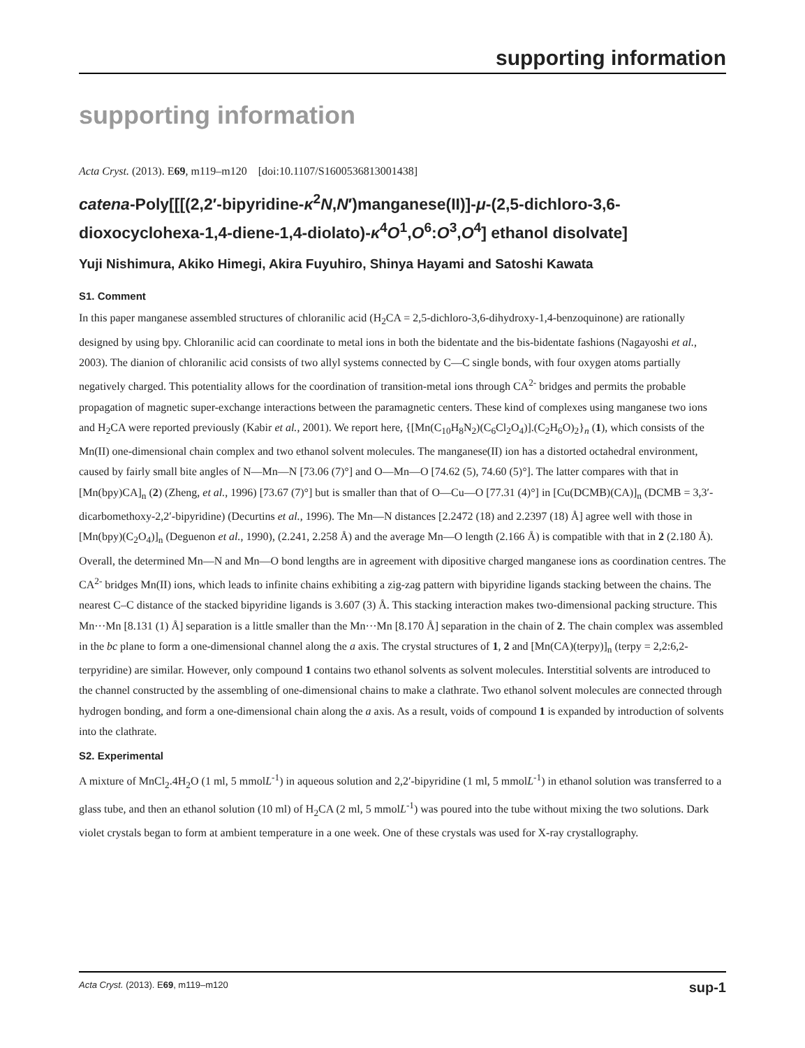supporting information
supporting information
Acta Cryst. (2013). E69, m119–m120 [doi:10.1107/S1600536813001438]
catena-Poly[[[(2,2′-bipyridine-κ<sup>2</sup>N,N′)manganese(II)]-μ-(2,5-dichloro-3,6-dioxocyclohexa-1,4-diene-1,4-diolato)-κ<sup>4</sup>O<sup>1</sup>,O<sup>6</sup>:O<sup>3</sup>,O<sup>4</sup>] ethanol disolvate]
Yuji Nishimura, Akiko Himegi, Akira Fuyuhiro, Shinya Hayami and Satoshi Kawata
S1. Comment
In this paper manganese assembled structures of chloranilic acid (H<sub>2</sub>CA = 2,5-dichloro-3,6-dihydroxy-1,4-benzoquinone) are rationally designed by using bpy. Chloranilic acid can coordinate to metal ions in both the bidentate and the bis-bidentate fashions (Nagayoshi et al., 2003). The dianion of chloranilic acid consists of two allyl systems connected by C—C single bonds, with four oxygen atoms partially negatively charged. This potentiality allows for the coordination of transition-metal ions through CA<sup>2-</sup> bridges and permits the probable propagation of magnetic super-exchange interactions between the paramagnetic centers. These kind of complexes using manganese two ions and H<sub>2</sub>CA were reported previously (Kabir et al., 2001). We report here, {[Mn(C<sub>10</sub>H<sub>8</sub>N<sub>2</sub>)(C<sub>6</sub>Cl<sub>2</sub>O<sub>4</sub>)].(C<sub>2</sub>H<sub>6</sub>O)<sub>2</sub>}<sub>n</sub> (1), which consists of the Mn(II) one-dimensional chain complex and two ethanol solvent molecules. The manganese(II) ion has a distorted octahedral environment, caused by fairly small bite angles of N—Mn—N [73.06 (7)°] and O—Mn—O [74.62 (5), 74.60 (5)°]. The latter compares with that in [Mn(bpy)CA]<sub>n</sub> (2) (Zheng, et al., 1996) [73.67 (7)°] but is smaller than that of O—Cu—O [77.31 (4)°] in [Cu(DCMB)(CA)]<sub>n</sub> (DCMB = 3,3′-dicarbomethoxy-2,2′-bipyridine) (Decurtins et al., 1996). The Mn—N distances [2.2472 (18) and 2.2397 (18) Å] agree well with those in [Mn(bpy)(C<sub>2</sub>O<sub>4</sub>)]<sub>n</sub> (Deguenon et al., 1990), (2.241, 2.258 Å) and the average Mn—O length (2.166 Å) is compatible with that in 2 (2.180 Å). Overall, the determined Mn—N and Mn—O bond lengths are in agreement with dipositive charged manganese ions as coordination centres. The CA<sup>2-</sup> bridges Mn(II) ions, which leads to infinite chains exhibiting a zig-zag pattern with bipyridine ligands stacking between the chains. The nearest C–C distance of the stacked bipyridine ligands is 3.607 (3) Å. This stacking interaction makes two-dimensional packing structure. This Mn···Mn [8.131 (1) Å] separation is a little smaller than the Mn···Mn [8.170 Å] separation in the chain of 2. The chain complex was assembled in the bc plane to form a one-dimensional channel along the a axis. The crystal structures of 1, 2 and [Mn(CA)(terpy)]<sub>n</sub> (terpy = 2,2:6,2-terpyridine) are similar. However, only compound 1 contains two ethanol solvents as solvent molecules. Interstitial solvents are introduced to the channel constructed by the assembling of one-dimensional chains to make a clathrate. Two ethanol solvent molecules are connected through hydrogen bonding, and form a one-dimensional chain along the a axis. As a result, voids of compound 1 is expanded by introduction of solvents into the clathrate.
S2. Experimental
A mixture of MnCl<sub>2</sub>.4H<sub>2</sub>O (1 ml, 5 mmolL<sup>-1</sup>) in aqueous solution and 2,2′-bipyridine (1 ml, 5 mmolL<sup>-1</sup>) in ethanol solution was transferred to a glass tube, and then an ethanol solution (10 ml) of H<sub>2</sub>CA (2 ml, 5 mmolL<sup>-1</sup>) was poured into the tube without mixing the two solutions. Dark violet crystals began to form at ambient temperature in a one week. One of these crystals was used for X-ray crystallography.
Acta Cryst. (2013). E69, m119–m120 sup-1